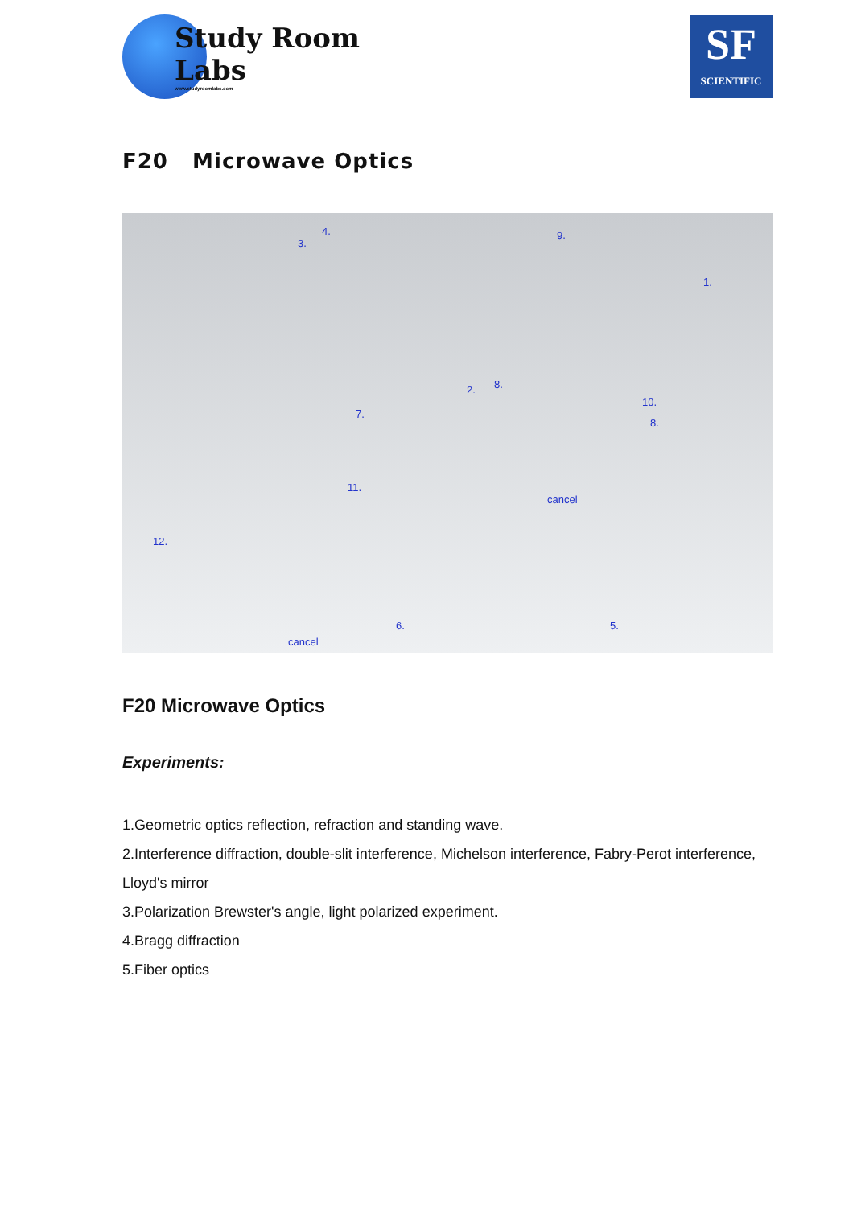Study Room
Labs
www.studyroomlabs.com
SF
SCIENTIFIC
F20 Microwave Optics
4.
3.
9.
1.
2. 8.
7.
10.
8.
11.
cancel
12.
6. 5.
cancel
F20 Microwave Optics
Experiments:
1.Geometric optics reflection, refraction and standing wave.
2.Interference diffraction, double-slit interference, Michelson interference, Fabry-Perot interference, Lloyd's mirror
3.Polarization Brewster's angle, light polarized experiment.
4.Bragg diffraction
5.Fiber optics